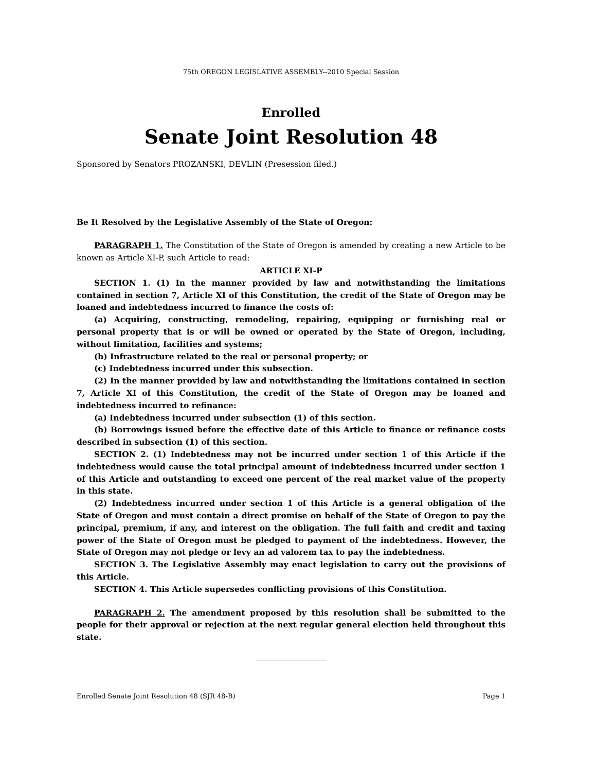75th OREGON LEGISLATIVE ASSEMBLY--2010 Special Session
Enrolled
Senate Joint Resolution 48
Sponsored by Senators PROZANSKI, DEVLIN (Presession filed.)
Be It Resolved by the Legislative Assembly of the State of Oregon:
PARAGRAPH 1. The Constitution of the State of Oregon is amended by creating a new Article to be known as Article XI-P, such Article to read:
ARTICLE XI-P
SECTION 1. (1) In the manner provided by law and notwithstanding the limitations contained in section 7, Article XI of this Constitution, the credit of the State of Oregon may be loaned and indebtedness incurred to finance the costs of:
(a) Acquiring, constructing, remodeling, repairing, equipping or furnishing real or personal property that is or will be owned or operated by the State of Oregon, including, without limitation, facilities and systems;
(b) Infrastructure related to the real or personal property; or
(c) Indebtedness incurred under this subsection.
(2) In the manner provided by law and notwithstanding the limitations contained in section 7, Article XI of this Constitution, the credit of the State of Oregon may be loaned and indebtedness incurred to refinance:
(a) Indebtedness incurred under subsection (1) of this section.
(b) Borrowings issued before the effective date of this Article to finance or refinance costs described in subsection (1) of this section.
SECTION 2. (1) Indebtedness may not be incurred under section 1 of this Article if the indebtedness would cause the total principal amount of indebtedness incurred under section 1 of this Article and outstanding to exceed one percent of the real market value of the property in this state.
(2) Indebtedness incurred under section 1 of this Article is a general obligation of the State of Oregon and must contain a direct promise on behalf of the State of Oregon to pay the principal, premium, if any, and interest on the obligation. The full faith and credit and taxing power of the State of Oregon must be pledged to payment of the indebtedness. However, the State of Oregon may not pledge or levy an ad valorem tax to pay the indebtedness.
SECTION 3. The Legislative Assembly may enact legislation to carry out the provisions of this Article.
SECTION 4. This Article supersedes conflicting provisions of this Constitution.
PARAGRAPH 2. The amendment proposed by this resolution shall be submitted to the people for their approval or rejection at the next regular general election held throughout this state.
Enrolled Senate Joint Resolution 48 (SJR 48-B) Page 1